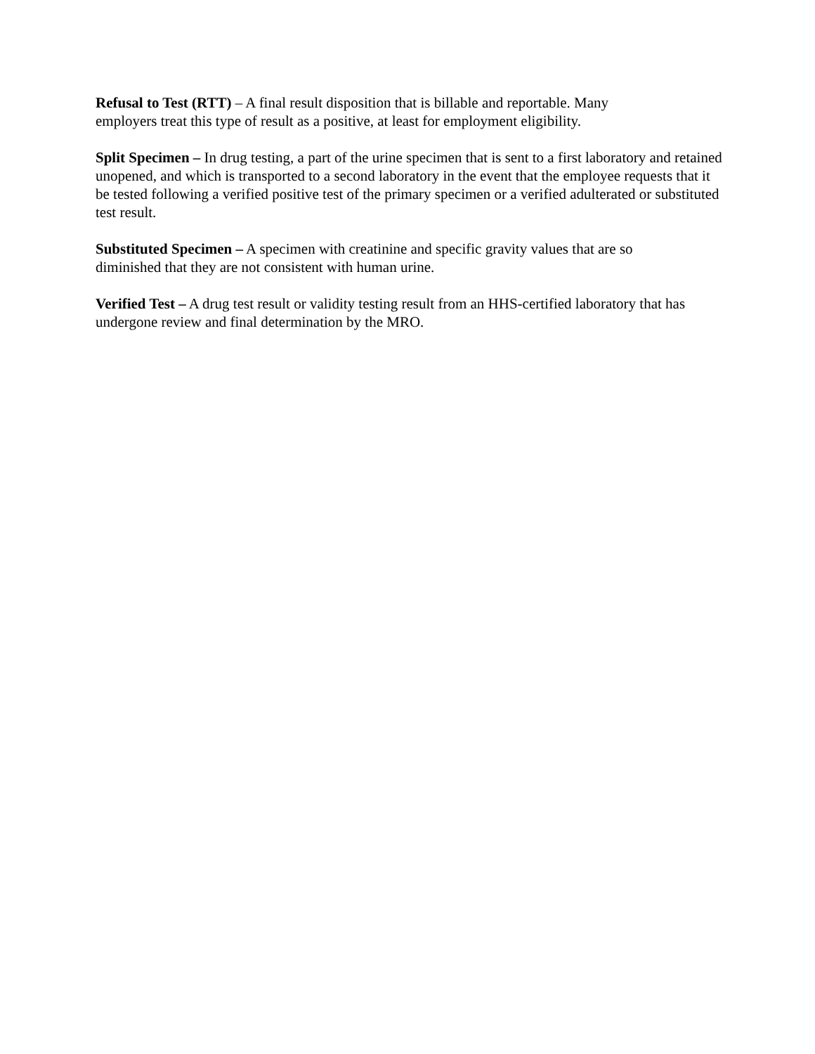Refusal to Test (RTT) – A final result disposition that is billable and reportable. Many
employers treat this type of result as a positive, at least for employment eligibility.
Split Specimen – In drug testing, a part of the urine specimen that is sent to a first laboratory and retained unopened, and which is transported to a second laboratory in the event that the employee requests that it be tested following a verified positive test of the primary specimen or a verified adulterated or substituted test result.
Substituted Specimen – A specimen with creatinine and specific gravity values that are so
diminished that they are not consistent with human urine.
Verified Test – A drug test result or validity testing result from an HHS-certified laboratory that has undergone review and final determination by the MRO.